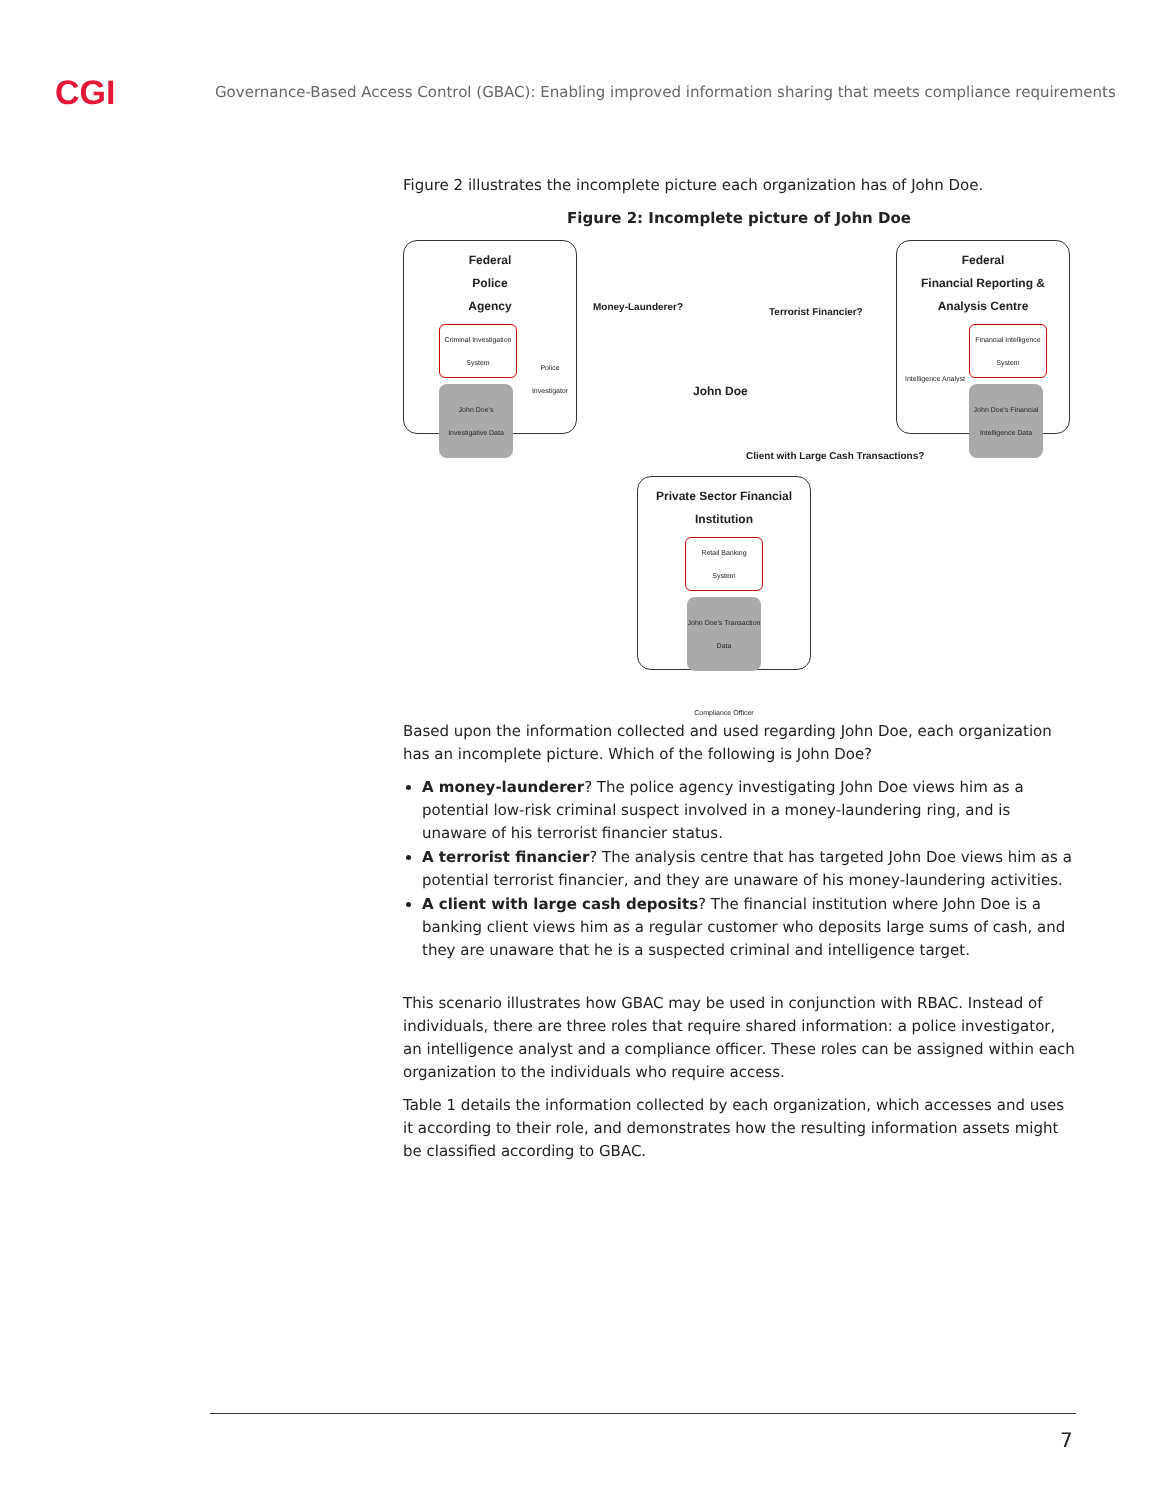CGI
Governance-Based Access Control (GBAC): Enabling improved information sharing that meets compliance requirements
Figure 2 illustrates the incomplete picture each organization has of John Doe.
Figure 2: Incomplete picture of John Doe
Federal
Police
Agency
Criminal Investigation System
John Doe's Investigative Data
Police Investigator
Federal
Financial Reporting &
Analysis Centre
Financial Intelligence System
John Doe's Financial Intelligence Data
Intelligence Analyst
Money-Launderer? Terrorist Financier?
John Doe
Client with Large Cash Transactions?
Private Sector Financial
Institution
Retail Banking System
John Doe's Transaction Data
Compliance Officer
Based upon the information collected and used regarding John Doe, each organization has an incomplete picture. Which of the following is John Doe?
A money-launderer? The police agency investigating John Doe views him as a potential low-risk criminal suspect involved in a money-laundering ring, and is unaware of his terrorist financier status.
A terrorist financier? The analysis centre that has targeted John Doe views him as a potential terrorist financier, and they are unaware of his money-laundering activities.
A client with large cash deposits? The financial institution where John Doe is a banking client views him as a regular customer who deposits large sums of cash, and they are unaware that he is a suspected criminal and intelligence target.
This scenario illustrates how GBAC may be used in conjunction with RBAC. Instead of individuals, there are three roles that require shared information: a police investigator, an intelligence analyst and a compliance officer. These roles can be assigned within each organization to the individuals who require access.
Table 1 details the information collected by each organization, which accesses and uses it according to their role, and demonstrates how the resulting information assets might be classified according to GBAC.
7